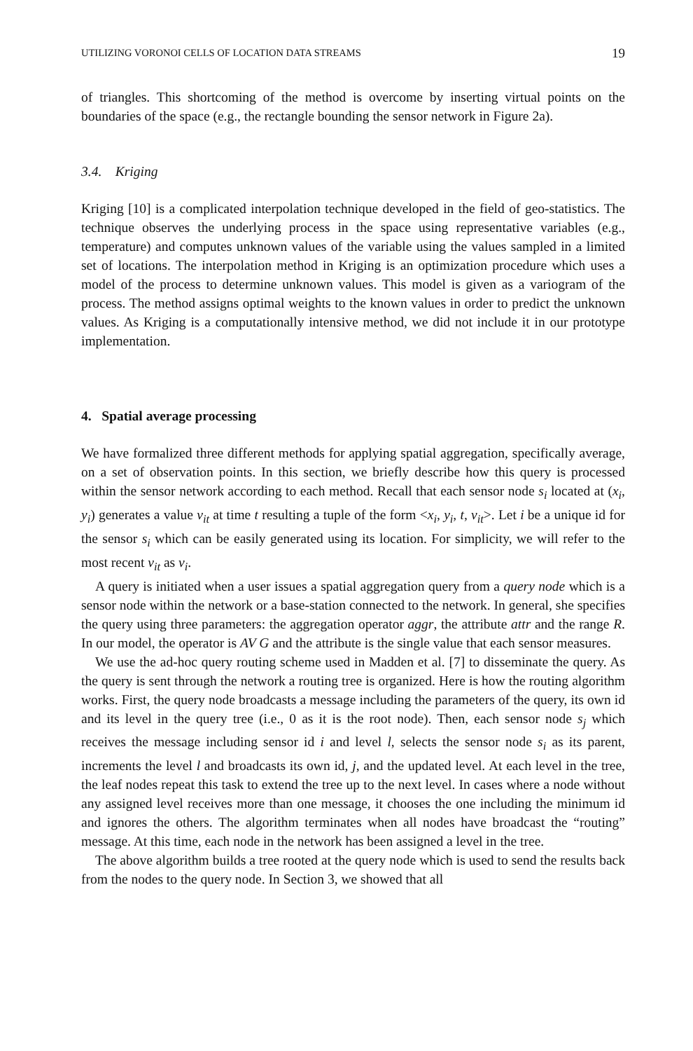UTILIZING VORONOI CELLS OF LOCATION DATA STREAMS 19
of triangles. This shortcoming of the method is overcome by inserting virtual points on the boundaries of the space (e.g., the rectangle bounding the sensor network in Figure 2a).
3.4. Kriging
Kriging [10] is a complicated interpolation technique developed in the field of geo-statistics. The technique observes the underlying process in the space using representative variables (e.g., temperature) and computes unknown values of the variable using the values sampled in a limited set of locations. The interpolation method in Kriging is an optimization procedure which uses a model of the process to determine unknown values. This model is given as a variogram of the process. The method assigns optimal weights to the known values in order to predict the unknown values. As Kriging is a computationally intensive method, we did not include it in our prototype implementation.
4. Spatial average processing
We have formalized three different methods for applying spatial aggregation, specifically average, on a set of observation points. In this section, we briefly describe how this query is processed within the sensor network according to each method. Recall that each sensor node s<sub>i</sub> located at (x<sub>i</sub>, y<sub>i</sub>) generates a value v<sub>it</sub> at time t resulting a tuple of the form <x<sub>i</sub>, y<sub>i</sub>, t, v<sub>it</sub>>. Let i be a unique id for the sensor s<sub>i</sub> which can be easily generated using its location. For simplicity, we will refer to the most recent v<sub>it</sub> as v<sub>i</sub>.
A query is initiated when a user issues a spatial aggregation query from a query node which is a sensor node within the network or a base-station connected to the network. In general, she specifies the query using three parameters: the aggregation operator aggr, the attribute attr and the range R. In our model, the operator is AV G and the attribute is the single value that each sensor measures.
We use the ad-hoc query routing scheme used in Madden et al. [7] to disseminate the query. As the query is sent through the network a routing tree is organized. Here is how the routing algorithm works. First, the query node broadcasts a message including the parameters of the query, its own id and its level in the query tree (i.e., 0 as it is the root node). Then, each sensor node s<sub>j</sub> which receives the message including sensor id i and level l, selects the sensor node s<sub>i</sub> as its parent, increments the level l and broadcasts its own id, j, and the updated level. At each level in the tree, the leaf nodes repeat this task to extend the tree up to the next level. In cases where a node without any assigned level receives more than one message, it chooses the one including the minimum id and ignores the others. The algorithm terminates when all nodes have broadcast the “routing” message. At this time, each node in the network has been assigned a level in the tree.
The above algorithm builds a tree rooted at the query node which is used to send the results back from the nodes to the query node. In Section 3, we showed that all